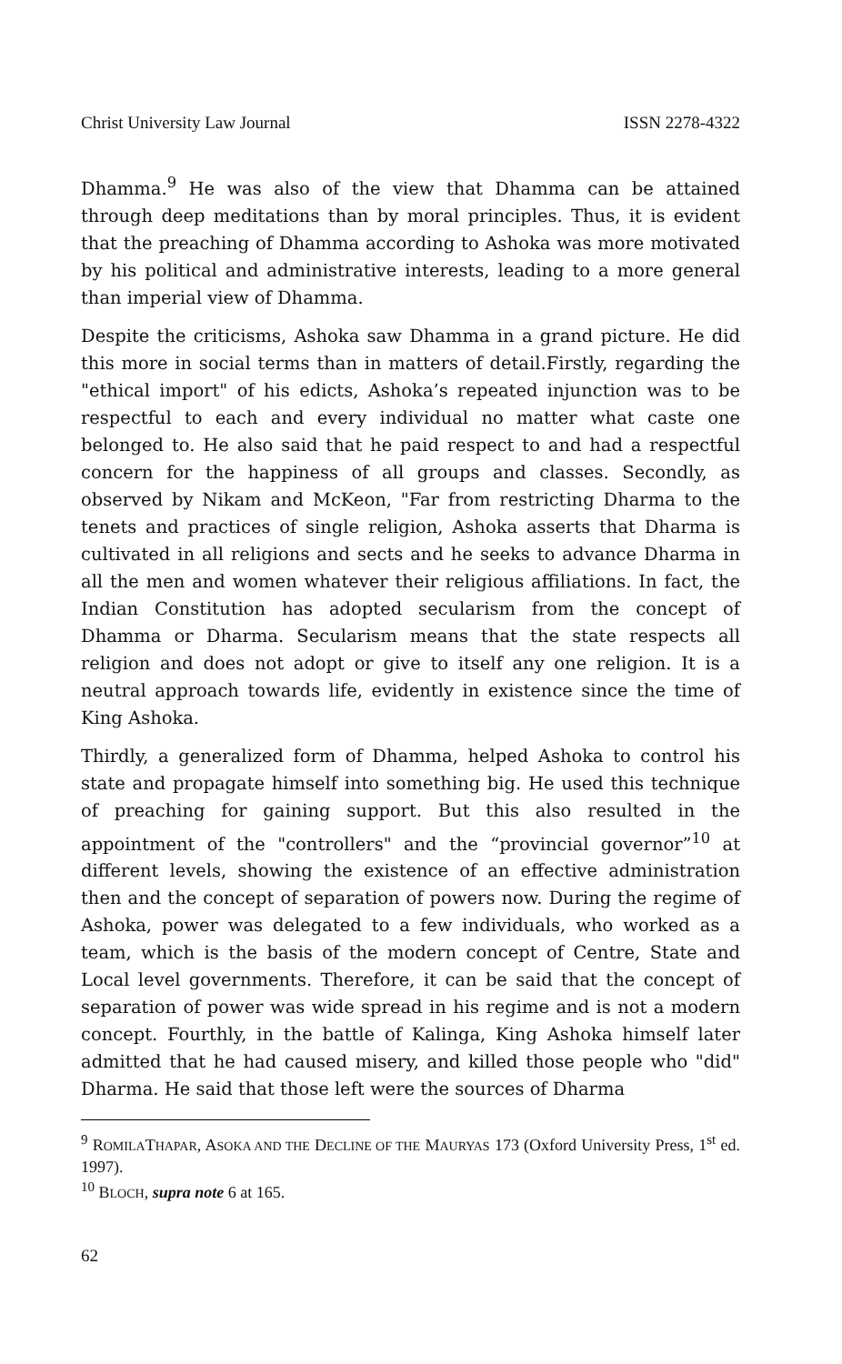Christ University Law Journal ISSN 2278-4322
Dhamma.<sup>9</sup> He was also of the view that Dhamma can be attained through deep meditations than by moral principles. Thus, it is evident that the preaching of Dhamma according to Ashoka was more motivated by his political and administrative interests, leading to a more general than imperial view of Dhamma.
Despite the criticisms, Ashoka saw Dhamma in a grand picture. He did this more in social terms than in matters of detail.Firstly, regarding the "ethical import" of his edicts, Ashoka’s repeated injunction was to be respectful to each and every individual no matter what caste one belonged to. He also said that he paid respect to and had a respectful concern for the happiness of all groups and classes. Secondly, as observed by Nikam and McKeon, "Far from restricting Dharma to the tenets and practices of single religion, Ashoka asserts that Dharma is cultivated in all religions and sects and he seeks to advance Dharma in all the men and women whatever their religious affiliations. In fact, the Indian Constitution has adopted secularism from the concept of Dhamma or Dharma. Secularism means that the state respects all religion and does not adopt or give to itself any one religion. It is a neutral approach towards life, evidently in existence since the time of King Ashoka.
Thirdly, a generalized form of Dhamma, helped Ashoka to control his state and propagate himself into something big. He used this technique of preaching for gaining support. But this also resulted in the appointment of the "controllers" and the “provincial governor”<sup>10</sup> at different levels, showing the existence of an effective administration then and the concept of separation of powers now. During the regime of Ashoka, power was delegated to a few individuals, who worked as a team, which is the basis of the modern concept of Centre, State and Local level governments. Therefore, it can be said that the concept of separation of power was wide spread in his regime and is not a modern concept. Fourthly, in the battle of Kalinga, King Ashoka himself later admitted that he had caused misery, and killed those people who "did" Dharma. He said that those left were the sources of Dharma
<sup>9</sup> ROMILATHAPAR, ASOKA AND THE DECLINE OF THE MAURYAS 173 (Oxford University Press, 1<sup>st</sup> ed. 1997).
<sup>10</sup> BLOCH, supra note 6 at 165.
62